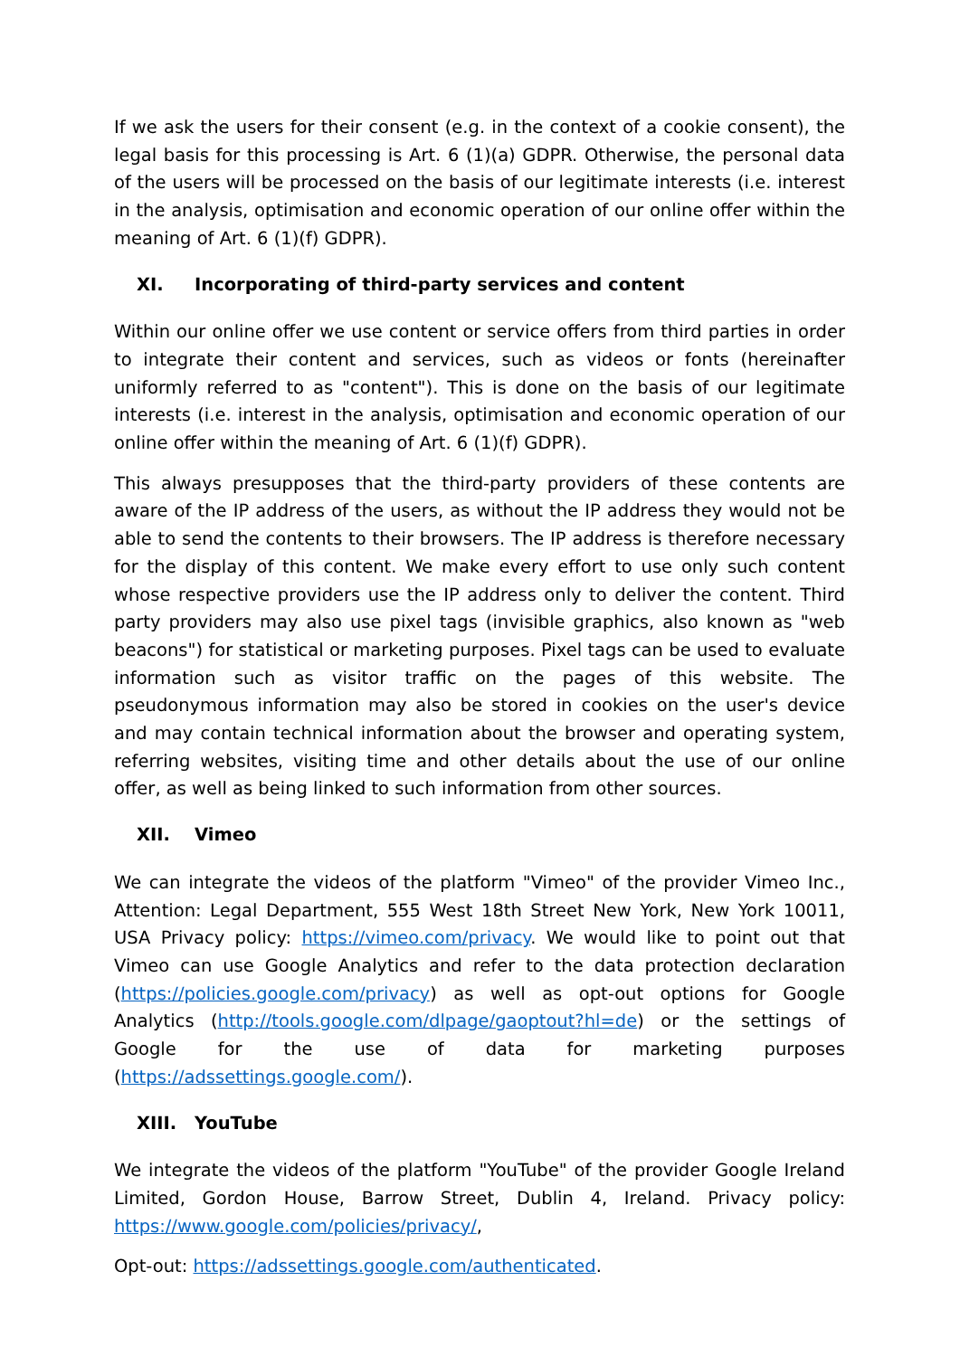If we ask the users for their consent (e.g. in the context of a cookie consent), the legal basis for this processing is Art. 6 (1)(a) GDPR. Otherwise, the personal data of the us­ers will be processed on the basis of our legitimate interests (i.e. interest in the analy­sis, optimisation and economic operation of our online offer within the meaning of Art. 6 (1)(f) GDPR).
XI. Incorporating of third-party services and content
Within our online offer we use content or service offers from third parties in order to integrate their content and services, such as videos or fonts (hereinafter uniformly referred to as "content"). This is done on the basis of our legitimate interests (i.e. in­terest in the analysis, optimisation and economic operation of our online offer within the meaning of Art. 6 (1)(f) GDPR).
This always presupposes that the third-party providers of these contents are aware of the IP address of the users, as without the IP address they would not be able to send the contents to their browsers. The IP address is therefore necessary for the display of this content. We make every effort to use only such content whose respective provid­ers use the IP address only to deliver the content. Third party providers may also use pixel tags (invisible graphics, also known as "web beacons") for statistical or market­ing purposes. Pixel tags can be used to evaluate information such as visitor traffic on the pages of this website. The pseudonymous information may also be stored in cookies on the user's device and may contain technical information about the brows­er and operating system, referring websites, visiting time and other details about the use of our online offer, as well as being linked to such information from other sources.
XII. Vimeo
We can integrate the videos of the platform "Vimeo" of the provider Vimeo Inc., At­tention: Legal Department, 555 West 18th Street New York, New York 10011, USA Privacy policy: https://vimeo.com/privacy. We would like to point out that Vimeo can use Google Analytics and refer to the data protection declaration (https://policies.google.com/privacy) as well as opt-out options for Google Analytics (http://tools.google.com/dlpage/gaoptout?hl=de) or the settings of Google for the use of data for marketing purposes (https://adssettings.google.com/).
XIII. YouTube
We integrate the videos of the platform "YouTube" of the provider Google Ireland Limited, Gordon House, Barrow Street, Dublin 4, Ireland. Privacy policy: https://www.google.com/policies/privacy/,
Opt-out: https://adssettings.google.com/authenticated.